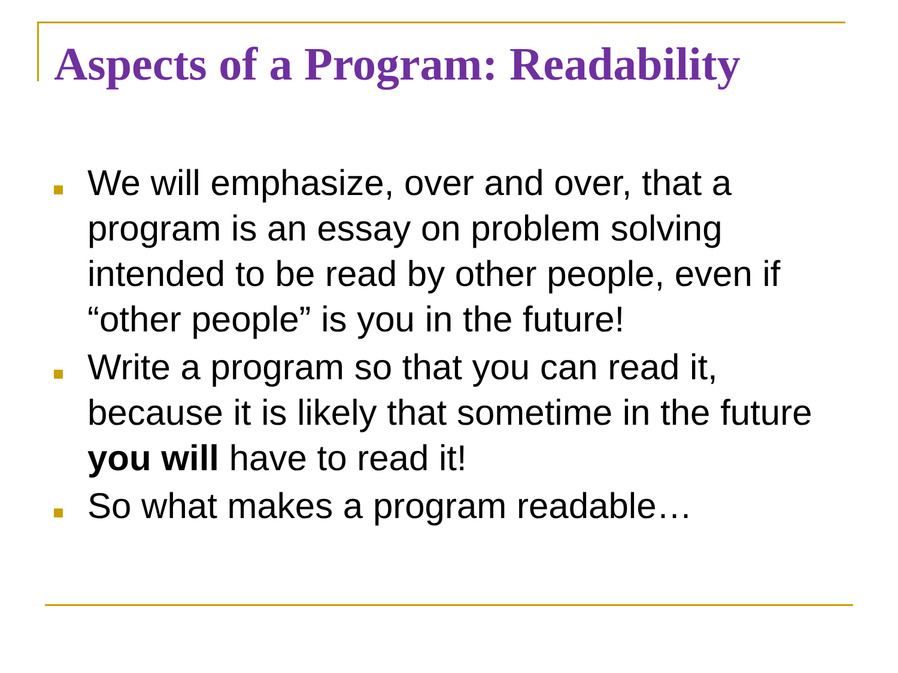Aspects of a Program: Readability
We will emphasize, over and over, that a program is an essay on problem solving intended to be read by other people, even if “other people” is you in the future!
Write a program so that you can read it, because it is likely that sometime in the future you will have to read it!
So what makes a program readable…